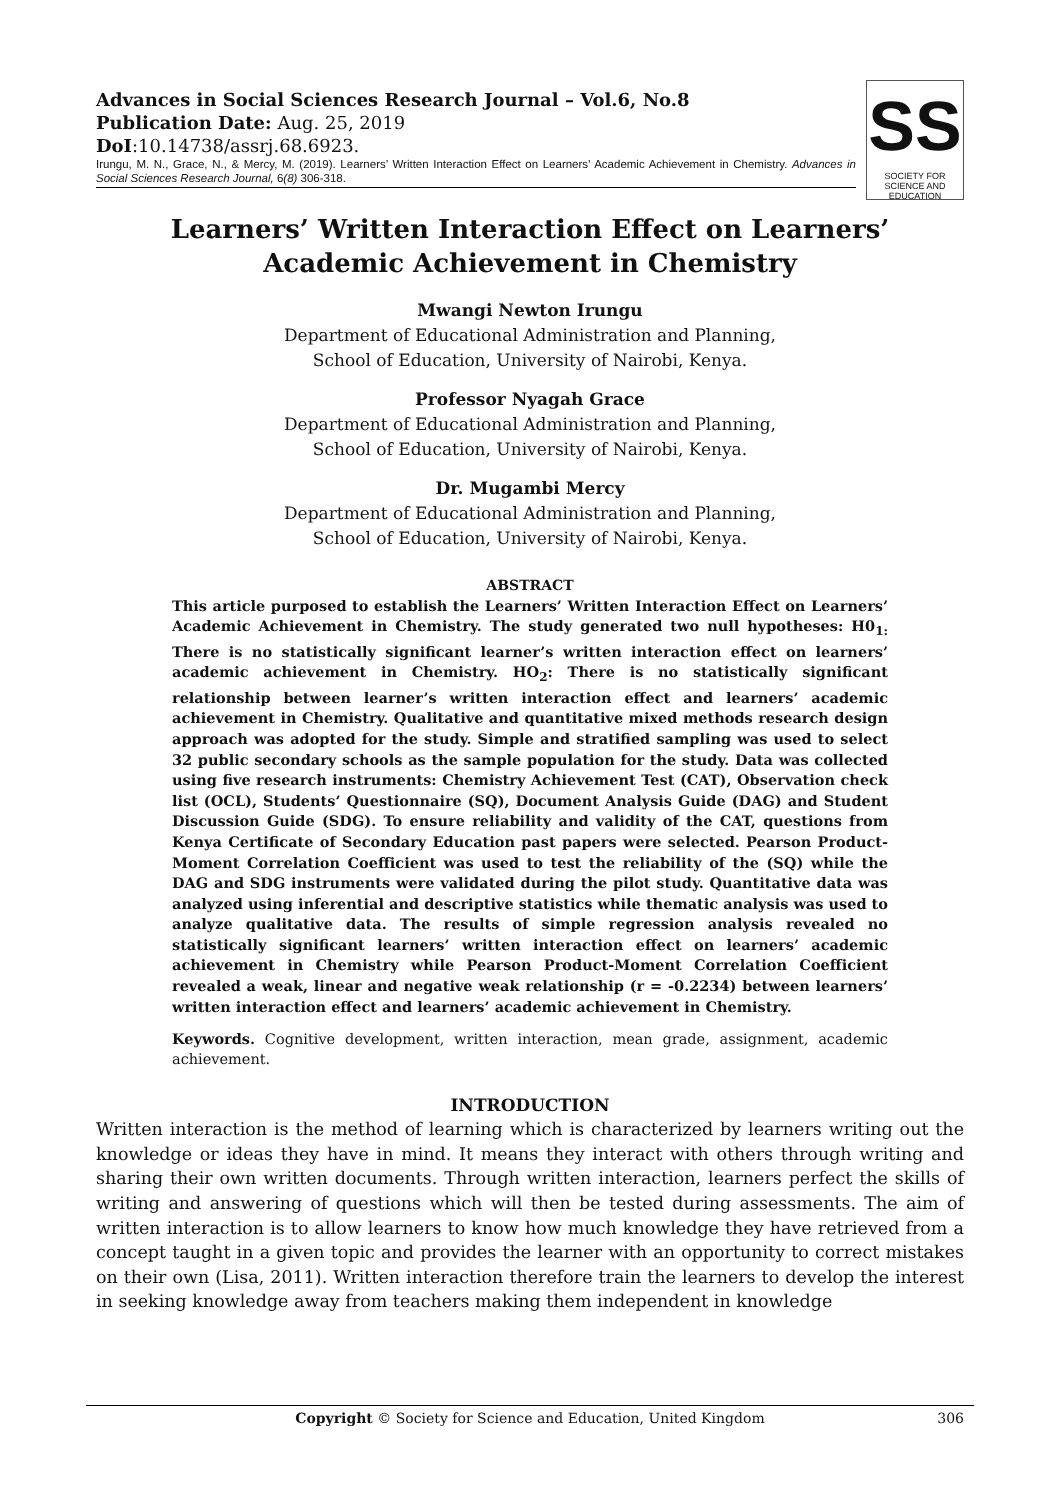Advances in Social Sciences Research Journal – Vol.6, No.8
Publication Date: Aug. 25, 2019
DoI:10.14738/assrj.68.6923.
Irungu, M. N., Grace, N., & Mercy, M. (2019). Learners’ Written Interaction Effect on Learners’ Academic Achievement in Chemistry. Advances in Social Sciences Research Journal, 6(8) 306-318.
SS
SOCIETY FOR SCIENCE AND EDUCATION
Learners’ Written Interaction Effect on Learners’ Academic Achievement in Chemistry
Mwangi Newton Irungu
Department of Educational Administration and Planning,
School of Education, University of Nairobi, Kenya.
Professor Nyagah Grace
Department of Educational Administration and Planning,
School of Education, University of Nairobi, Kenya.
Dr. Mugambi Mercy
Department of Educational Administration and Planning,
School of Education, University of Nairobi, Kenya.
ABSTRACT
This article purposed to establish the Learners’ Written Interaction Effect on Learners’ Academic Achievement in Chemistry. The study generated two null hypotheses: H0<sub>1:</sub> There is no statistically significant learner’s written interaction effect on learners’ academic achievement in Chemistry. HO<sub>2</sub>: There is no statistically significant relationship between learner’s written interaction effect and learners’ academic achievement in Chemistry. Qualitative and quantitative mixed methods research design approach was adopted for the study. Simple and stratified sampling was used to select 32 public secondary schools as the sample population for the study. Data was collected using five research instruments: Chemistry Achievement Test (CAT), Observation check list (OCL), Students’ Questionnaire (SQ), Document Analysis Guide (DAG) and Student Discussion Guide (SDG). To ensure reliability and validity of the CAT, questions from Kenya Certificate of Secondary Education past papers were selected. Pearson Product-Moment Correlation Coefficient was used to test the reliability of the (SQ) while the DAG and SDG instruments were validated during the pilot study. Quantitative data was analyzed using inferential and descriptive statistics while thematic analysis was used to analyze qualitative data. The results of simple regression analysis revealed no statistically significant learners’ written interaction effect on learners’ academic achievement in Chemistry while Pearson Product-Moment Correlation Coefficient revealed a weak, linear and negative weak relationship (r = -0.2234) between learners’ written interaction effect and learners’ academic achievement in Chemistry.
Keywords. Cognitive development, written interaction, mean grade, assignment, academic achievement.
INTRODUCTION
Written interaction is the method of learning which is characterized by learners writing out the knowledge or ideas they have in mind. It means they interact with others through writing and sharing their own written documents. Through written interaction, learners perfect the skills of writing and answering of questions which will then be tested during assessments. The aim of written interaction is to allow learners to know how much knowledge they have retrieved from a concept taught in a given topic and provides the learner with an opportunity to correct mistakes on their own (Lisa, 2011). Written interaction therefore train the learners to develop the interest in seeking knowledge away from teachers making them independent in knowledge
Copyright © Society for Science and Education, United Kingdom 306